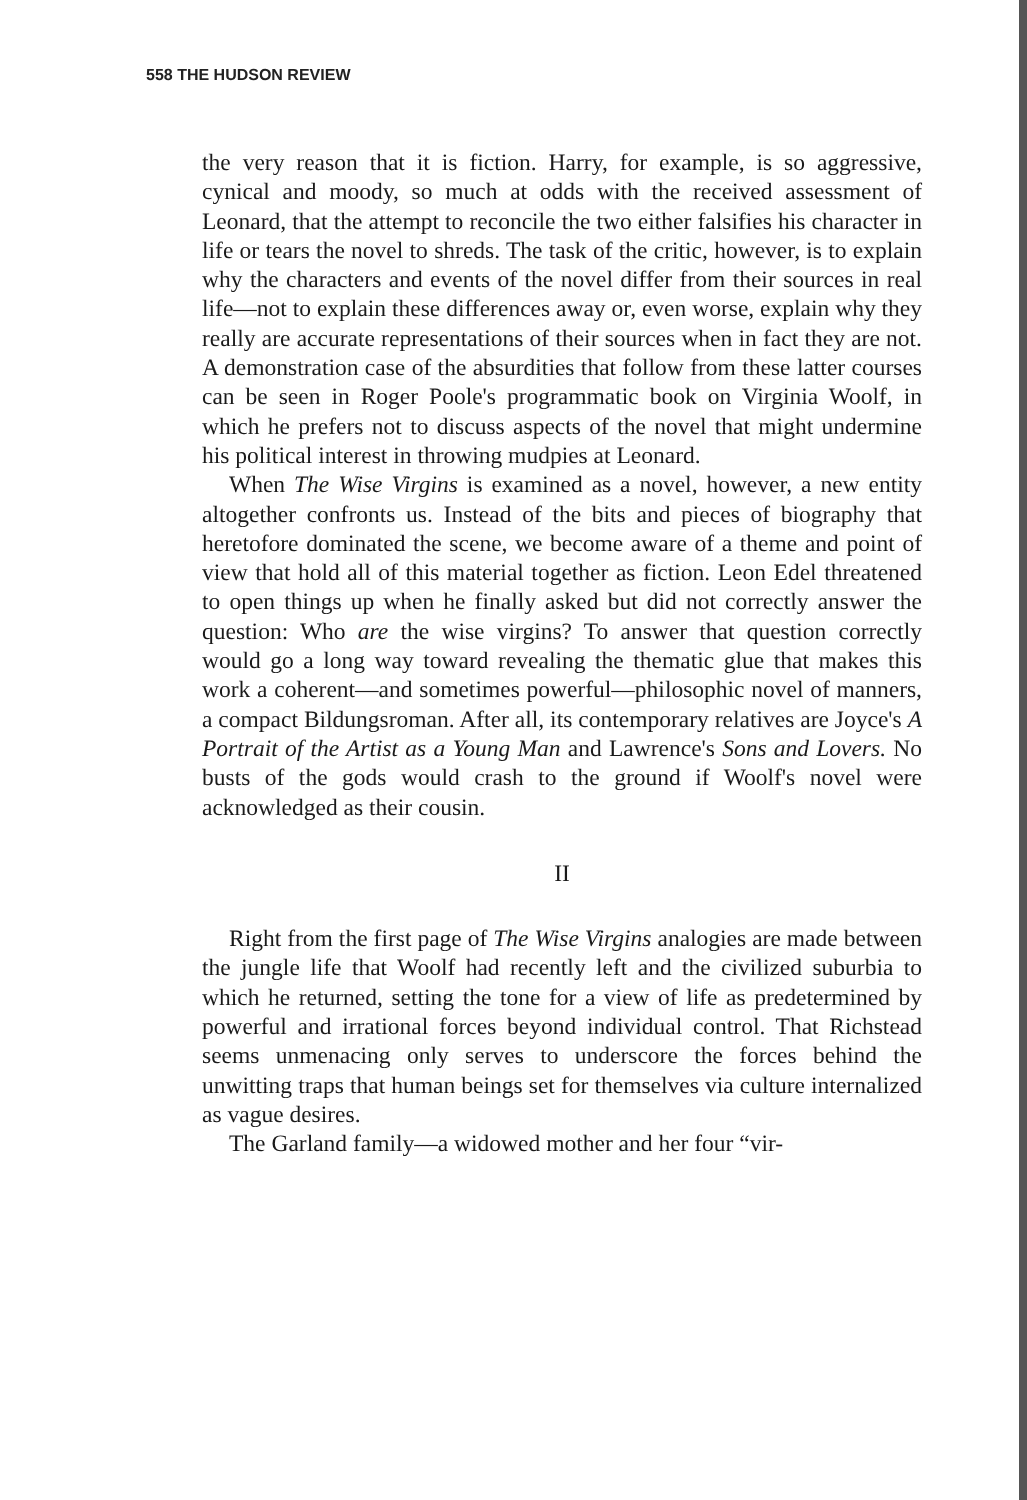558 THE HUDSON REVIEW
the very reason that it is fiction. Harry, for example, is so aggressive, cynical and moody, so much at odds with the received assessment of Leonard, that the attempt to reconcile the two either falsifies his character in life or tears the novel to shreds. The task of the critic, however, is to explain why the characters and events of the novel differ from their sources in real life—not to explain these differences away or, even worse, explain why they really are accurate representations of their sources when in fact they are not. A demonstration case of the absurdities that follow from these latter courses can be seen in Roger Poole's programmatic book on Virginia Woolf, in which he prefers not to discuss aspects of the novel that might undermine his political interest in throwing mudpies at Leonard.
When The Wise Virgins is examined as a novel, however, a new entity altogether confronts us. Instead of the bits and pieces of biography that heretofore dominated the scene, we become aware of a theme and point of view that hold all of this material together as fiction. Leon Edel threatened to open things up when he finally asked but did not correctly answer the question: Who are the wise virgins? To answer that question correctly would go a long way toward revealing the thematic glue that makes this work a coherent—and sometimes powerful—philosophic novel of manners, a compact Bildungsroman. After all, its contemporary relatives are Joyce's A Portrait of the Artist as a Young Man and Lawrence's Sons and Lovers. No busts of the gods would crash to the ground if Woolf's novel were acknowledged as their cousin.
II
Right from the first page of The Wise Virgins analogies are made between the jungle life that Woolf had recently left and the civilized suburbia to which he returned, setting the tone for a view of life as predetermined by powerful and irrational forces beyond individual control. That Richstead seems unmenacing only serves to underscore the forces behind the unwitting traps that human beings set for themselves via culture internalized as vague desires.
The Garland family—a widowed mother and her four “vir-